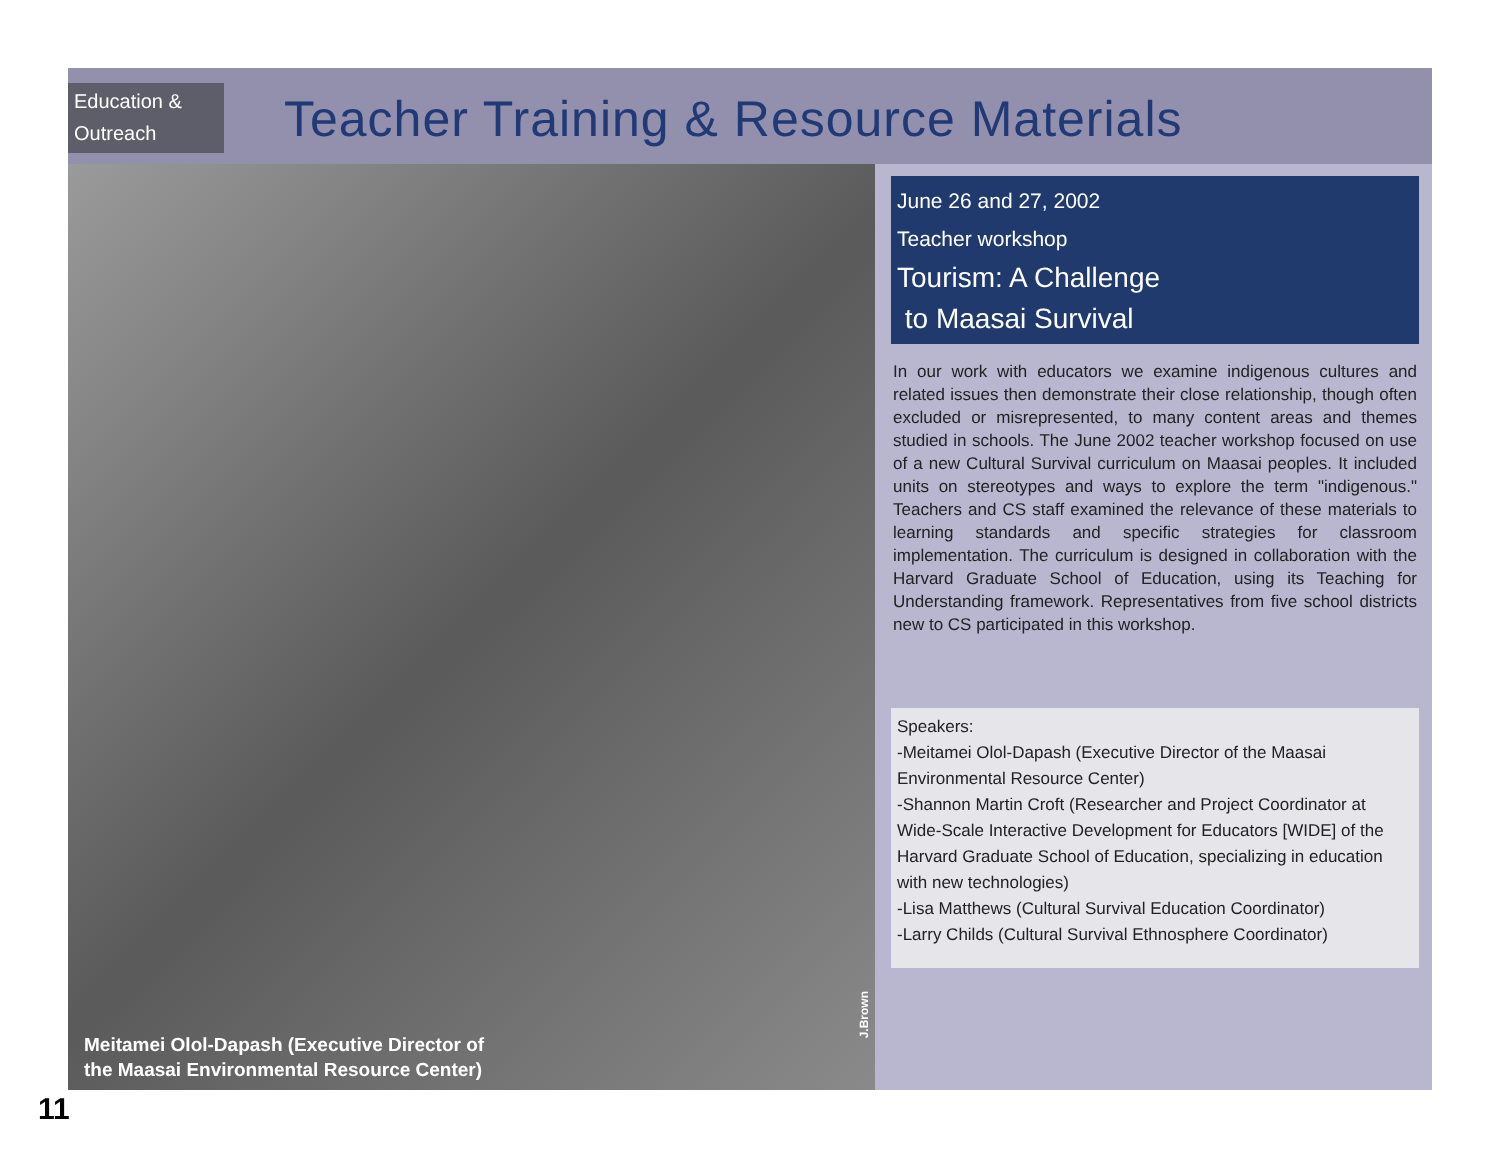Education & Outreach
Teacher Training & Resource Materials
Meitamei Olol-Dapash (Executive Director of
the Maasai Environmental Resource Center)
J.Brown
June 26 and 27, 2002
Teacher workshop
Tourism: A Challenge
to Maasai Survival
In our work with educators we examine indigenous cultures and related issues then demonstrate their close relationship, though often excluded or misrepresented, to many content areas and themes studied in schools. The June 2002 teacher workshop focused on use of a new Cultural Survival curriculum on Maasai peoples. It included units on stereotypes and ways to explore the term "indigenous." Teachers and CS staff examined the relevance of these materials to learning standards and specific strategies for classroom implementation. The curriculum is designed in collaboration with the Harvard Graduate School of Education, using its Teaching for Understanding framework. Representatives from five school districts new to CS participated in this workshop.
Speakers:
-Meitamei Olol-Dapash (Executive Director of the Maasai Environmental Resource Center)
-Shannon Martin Croft (Researcher and Project Coordinator at Wide-Scale Interactive Development for Educators [WIDE] of the Harvard Graduate School of Education, specializing in education with new technologies)
-Lisa Matthews (Cultural Survival Education Coordinator)
-Larry Childs (Cultural Survival Ethnosphere Coordinator)
11